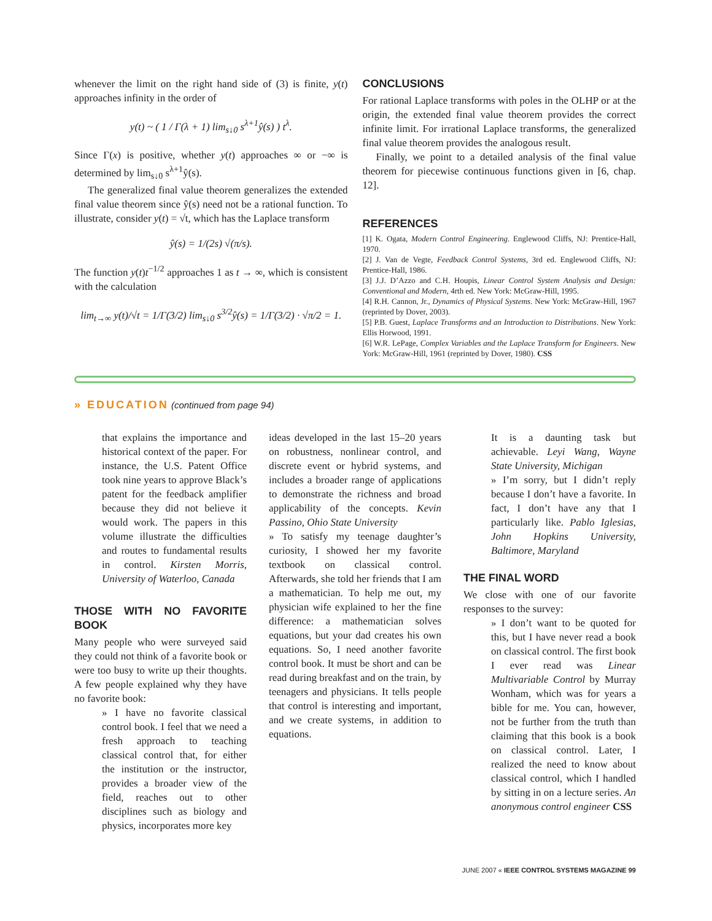whenever the limit on the right hand side of (3) is finite, y(t) approaches infinity in the order of
y(t) ~ ( 1 / Γ(λ + 1) lim<sub>s↓0</sub> s<sup>λ+1</sup>ŷ(s) ) t<sup>λ</sup>.
Since Γ(x) is positive, whether y(t) approaches ∞ or −∞ is determined by lim<sub>s↓0</sub> s<sup>λ+1</sup>ŷ(s).
The generalized final value theorem generalizes the extended final value theorem since ŷ(s) need not be a rational function. To illustrate, consider y(t) = √t, which has the Laplace transform
ŷ(s) = 1/(2s) √(π/s).
The function y(t)t<sup>−1/2</sup> approaches 1 as t → ∞, which is consistent with the calculation
lim<sub>t→∞</sub> y(t)/√t = 1/Γ(3/2) lim<sub>s↓0</sub> s<sup>3/2</sup>ŷ(s) = 1/Γ(3/2) · √π/2 = 1.
CONCLUSIONS
For rational Laplace transforms with poles in the OLHP or at the origin, the extended final value theorem provides the correct infinite limit. For irrational Laplace transforms, the generalized final value theorem provides the analogous result.
Finally, we point to a detailed analysis of the final value theorem for piecewise continuous functions given in [6, chap. 12].
REFERENCES
[1] K. Ogata, Modern Control Engineering. Englewood Cliffs, NJ: Prentice-Hall, 1970.
[2] J. Van de Vegte, Feedback Control Systems, 3rd ed. Englewood Cliffs, NJ: Prentice-Hall, 1986.
[3] J.J. D’Azzo and C.H. Houpis, Linear Control System Analysis and Design: Conventional and Modern, 4rth ed. New York: McGraw-Hill, 1995.
[4] R.H. Cannon, Jr., Dynamics of Physical Systems. New York: McGraw-Hill, 1967 (reprinted by Dover, 2003).
[5] P.B. Guest, Laplace Transforms and an Introduction to Distributions. New York: Ellis Horwood, 1991.
[6] W.R. LePage, Complex Variables and the Laplace Transform for Engineers. New York: McGraw-Hill, 1961 (reprinted by Dover, 1980). CSS
» EDUCATION (continued from page 94)
that explains the importance and historical context of the paper. For instance, the U.S. Patent Office took nine years to approve Black’s patent for the feedback amplifier because they did not believe it would work. The papers in this volume illustrate the difficulties and routes to fundamental results in control. Kirsten Morris, University of Waterloo, Canada
THOSE WITH NO FAVORITE BOOK
Many people who were surveyed said they could not think of a favorite book or were too busy to write up their thoughts. A few people explained why they have no favorite book:
» I have no favorite classical control book. I feel that we need a fresh approach to teaching classical control that, for either the institution or the instructor, provides a broader view of the field, reaches out to other disciplines such as biology and physics, incorporates more key
ideas developed in the last 15–20 years on robustness, nonlinear control, and discrete event or hybrid systems, and includes a broader range of applications to demonstrate the richness and broad applicability of the concepts. Kevin Passino, Ohio State University
» To satisfy my teenage daughter’s curiosity, I showed her my favorite textbook on classical control. Afterwards, she told her friends that I am a mathematician. To help me out, my physician wife explained to her the fine difference: a mathematician solves equations, but your dad creates his own equations. So, I need another favorite control book. It must be short and can be read during breakfast and on the train, by teenagers and physicians. It tells people that control is interesting and important, and we create systems, in addition to equations.
It is a daunting task but achievable. Leyi Wang, Wayne State University, Michigan
» I’m sorry, but I didn’t reply because I don’t have a favorite. In fact, I don’t have any that I particularly like. Pablo Iglesias, John Hopkins University, Baltimore, Maryland
THE FINAL WORD
We close with one of our favorite responses to the survey:
» I don’t want to be quoted for this, but I have never read a book on classical control. The first book I ever read was Linear Multivariable Control by Murray Wonham, which was for years a bible for me. You can, however, not be further from the truth than claiming that this book is a book on classical control. Later, I realized the need to know about classical control, which I handled by sitting in on a lecture series. An anonymous control engineer CSS
JUNE 2007 « IEEE CONTROL SYSTEMS MAGAZINE 99